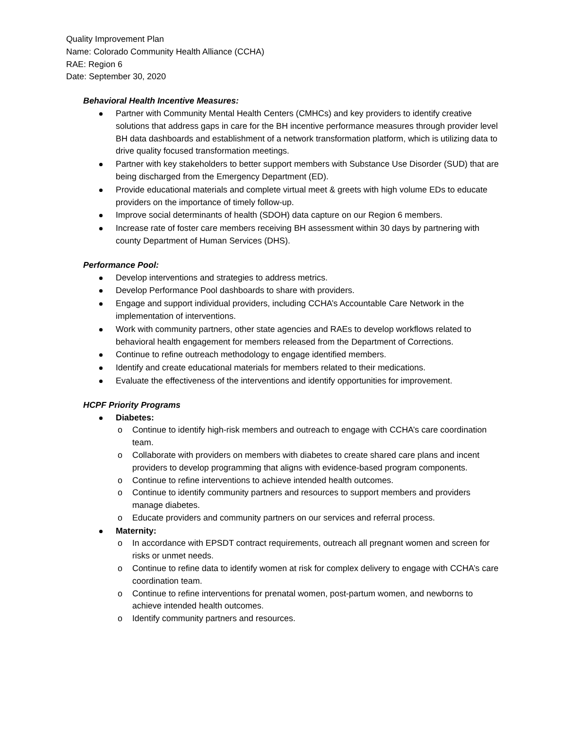Quality Improvement Plan
Name: Colorado Community Health Alliance (CCHA)
RAE: Region 6
Date: September 30, 2020
Behavioral Health Incentive Measures:
Partner with Community Mental Health Centers (CMHCs) and key providers to identify creative solutions that address gaps in care for the BH incentive performance measures through provider level BH data dashboards and establishment of a network transformation platform, which is utilizing data to drive quality focused transformation meetings.
Partner with key stakeholders to better support members with Substance Use Disorder (SUD) that are being discharged from the Emergency Department (ED).
Provide educational materials and complete virtual meet & greets with high volume EDs to educate providers on the importance of timely follow-up.
Improve social determinants of health (SDOH) data capture on our Region 6 members.
Increase rate of foster care members receiving BH assessment within 30 days by partnering with county Department of Human Services (DHS).
Performance Pool:
Develop interventions and strategies to address metrics.
Develop Performance Pool dashboards to share with providers.
Engage and support individual providers, including CCHA’s Accountable Care Network in the implementation of interventions.
Work with community partners, other state agencies and RAEs to develop workflows related to behavioral health engagement for members released from the Department of Corrections.
Continue to refine outreach methodology to engage identified members.
Identify and create educational materials for members related to their medications.
Evaluate the effectiveness of the interventions and identify opportunities for improvement.
HCPF Priority Programs
Diabetes:
Continue to identify high-risk members and outreach to engage with CCHA’s care coordination team.
Collaborate with providers on members with diabetes to create shared care plans and incent providers to develop programming that aligns with evidence-based program components.
Continue to refine interventions to achieve intended health outcomes.
Continue to identify community partners and resources to support members and providers manage diabetes.
Educate providers and community partners on our services and referral process.
Maternity:
In accordance with EPSDT contract requirements, outreach all pregnant women and screen for risks or unmet needs.
Continue to refine data to identify women at risk for complex delivery to engage with CCHA’s care coordination team.
Continue to refine interventions for prenatal women, post-partum women, and newborns to achieve intended health outcomes.
Identify community partners and resources.